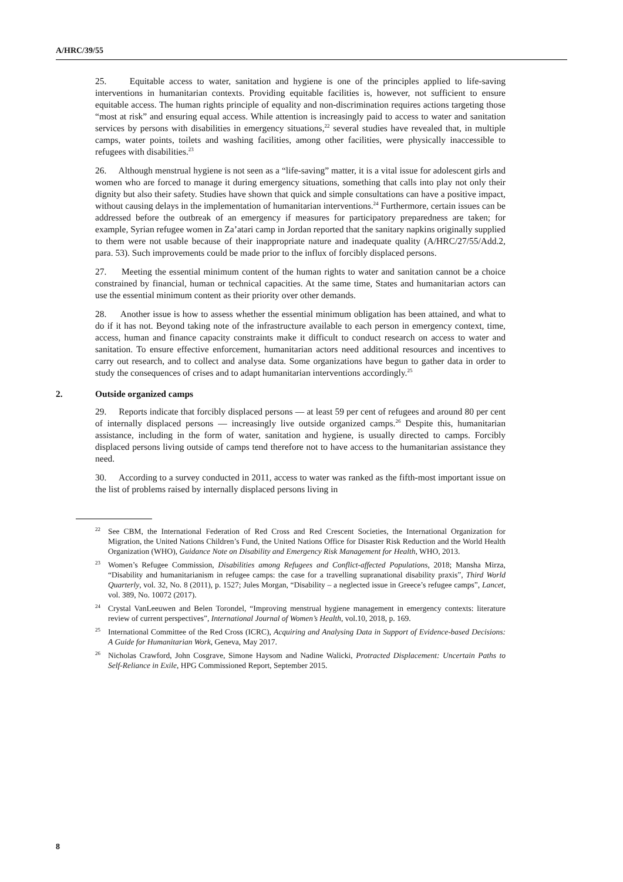A/HRC/39/55
25. Equitable access to water, sanitation and hygiene is one of the principles applied to life-saving interventions in humanitarian contexts. Providing equitable facilities is, however, not sufficient to ensure equitable access. The human rights principle of equality and non-discrimination requires actions targeting those “most at risk” and ensuring equal access. While attention is increasingly paid to access to water and sanitation services by persons with disabilities in emergency situations,<sup>22</sup> several studies have revealed that, in multiple camps, water points, toilets and washing facilities, among other facilities, were physically inaccessible to refugees with disabilities.<sup>23</sup>
26. Although menstrual hygiene is not seen as a “life-saving” matter, it is a vital issue for adolescent girls and women who are forced to manage it during emergency situations, something that calls into play not only their dignity but also their safety. Studies have shown that quick and simple consultations can have a positive impact, without causing delays in the implementation of humanitarian interventions.<sup>24</sup> Furthermore, certain issues can be addressed before the outbreak of an emergency if measures for participatory preparedness are taken; for example, Syrian refugee women in Za’atari camp in Jordan reported that the sanitary napkins originally supplied to them were not usable because of their inappropriate nature and inadequate quality (A/HRC/27/55/Add.2, para. 53). Such improvements could be made prior to the influx of forcibly displaced persons.
27. Meeting the essential minimum content of the human rights to water and sanitation cannot be a choice constrained by financial, human or technical capacities. At the same time, States and humanitarian actors can use the essential minimum content as their priority over other demands.
28. Another issue is how to assess whether the essential minimum obligation has been attained, and what to do if it has not. Beyond taking note of the infrastructure available to each person in emergency context, time, access, human and finance capacity constraints make it difficult to conduct research on access to water and sanitation. To ensure effective enforcement, humanitarian actors need additional resources and incentives to carry out research, and to collect and analyse data. Some organizations have begun to gather data in order to study the consequences of crises and to adapt humanitarian interventions accordingly.<sup>25</sup>
2. Outside organized camps
29. Reports indicate that forcibly displaced persons — at least 59 per cent of refugees and around 80 per cent of internally displaced persons — increasingly live outside organized camps.<sup>26</sup> Despite this, humanitarian assistance, including in the form of water, sanitation and hygiene, is usually directed to camps. Forcibly displaced persons living outside of camps tend therefore not to have access to the humanitarian assistance they need.
30. According to a survey conducted in 2011, access to water was ranked as the fifth-most important issue on the list of problems raised by internally displaced persons living in
<sup>22</sup> See CBM, the International Federation of Red Cross and Red Crescent Societies, the International Organization for Migration, the United Nations Children’s Fund, the United Nations Office for Disaster Risk Reduction and the World Health Organization (WHO), Guidance Note on Disability and Emergency Risk Management for Health, WHO, 2013.
<sup>23</sup> Women’s Refugee Commission, Disabilities among Refugees and Conflict-affected Populations, 2018; Mansha Mirza, “Disability and humanitarianism in refugee camps: the case for a travelling supranational disability praxis”, Third World Quarterly, vol. 32, No. 8 (2011), p. 1527; Jules Morgan, “Disability – a neglected issue in Greece’s refugee camps”, Lancet, vol. 389, No. 10072 (2017).
<sup>24</sup> Crystal VanLeeuwen and Belen Torondel, “Improving menstrual hygiene management in emergency contexts: literature review of current perspectives”, International Journal of Women’s Health, vol.10, 2018, p. 169.
<sup>25</sup> International Committee of the Red Cross (ICRC), Acquiring and Analysing Data in Support of Evidence-based Decisions: A Guide for Humanitarian Work, Geneva, May 2017.
<sup>26</sup> Nicholas Crawford, John Cosgrave, Simone Haysom and Nadine Walicki, Protracted Displacement: Uncertain Paths to Self-Reliance in Exile, HPG Commissioned Report, September 2015.
8